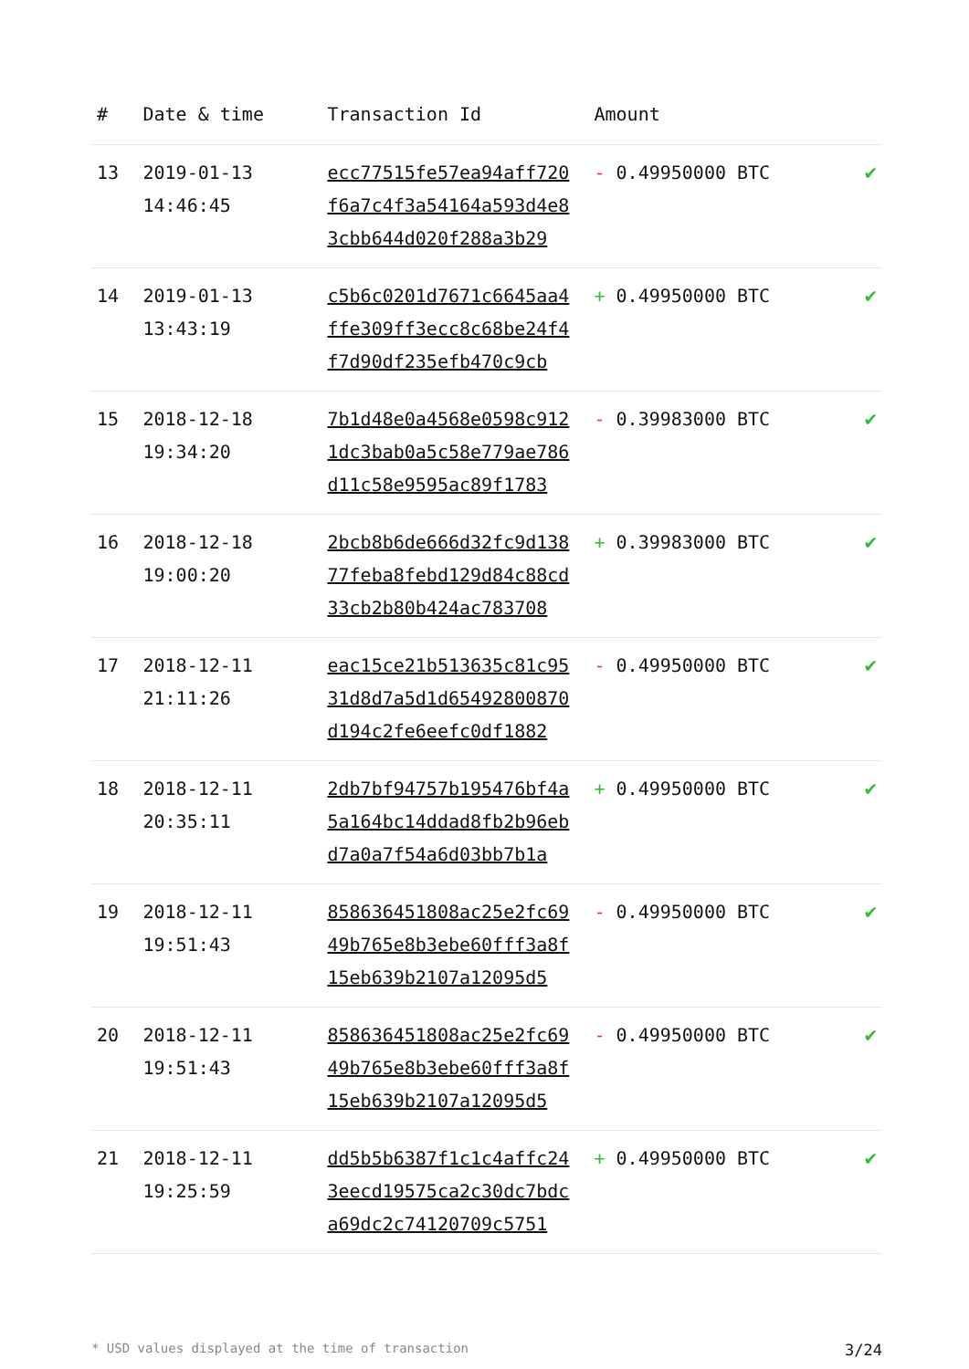| # | Date & time | Transaction Id | Amount | |
| --- | --- | --- | --- | --- |
| 13 | 2019-01-13 14:46:45 | ecc77515fe57ea94aff720 f6a7c4f3a54164a593d4e8 3cbb644d020f288a3b29 | - 0.49950000 BTC | ✔ |
| 14 | 2019-01-13 13:43:19 | c5b6c0201d7671c6645aa4 ffe309ff3ecc8c68be24f4 f7d90df235efb470c9cb | + 0.49950000 BTC | ✔ |
| 15 | 2018-12-18 19:34:20 | 7b1d48e0a4568e0598c912 1dc3bab0a5c58e779ae786 d11c58e9595ac89f1783 | - 0.39983000 BTC | ✔ |
| 16 | 2018-12-18 19:00:20 | 2bcb8b6de666d32fc9d138 77feba8febd129d84c88cd 33cb2b80b424ac783708 | + 0.39983000 BTC | ✔ |
| 17 | 2018-12-11 21:11:26 | eac15ce21b513635c81c95 31d8d7a5d1d65492800870 d194c2fe6eefc0df1882 | - 0.49950000 BTC | ✔ |
| 18 | 2018-12-11 20:35:11 | 2db7bf94757b195476bf4a 5a164bc14ddad8fb2b96eb d7a0a7f54a6d03bb7b1a | + 0.49950000 BTC | ✔ |
| 19 | 2018-12-11 19:51:43 | 858636451808ac25e2fc69 49b765e8b3ebe60fff3a8f 15eb639b2107a12095d5 | - 0.49950000 BTC | ✔ |
| 20 | 2018-12-11 19:51:43 | 858636451808ac25e2fc69 49b765e8b3ebe60fff3a8f 15eb639b2107a12095d5 | - 0.49950000 BTC | ✔ |
| 21 | 2018-12-11 19:25:59 | dd5b5b6387f1c1c4affc24 3eecd19575ca2c30dc7bdc a69dc2c74120709c5751 | + 0.49950000 BTC | ✔ |
* USD values displayed at the time of transaction 3/24